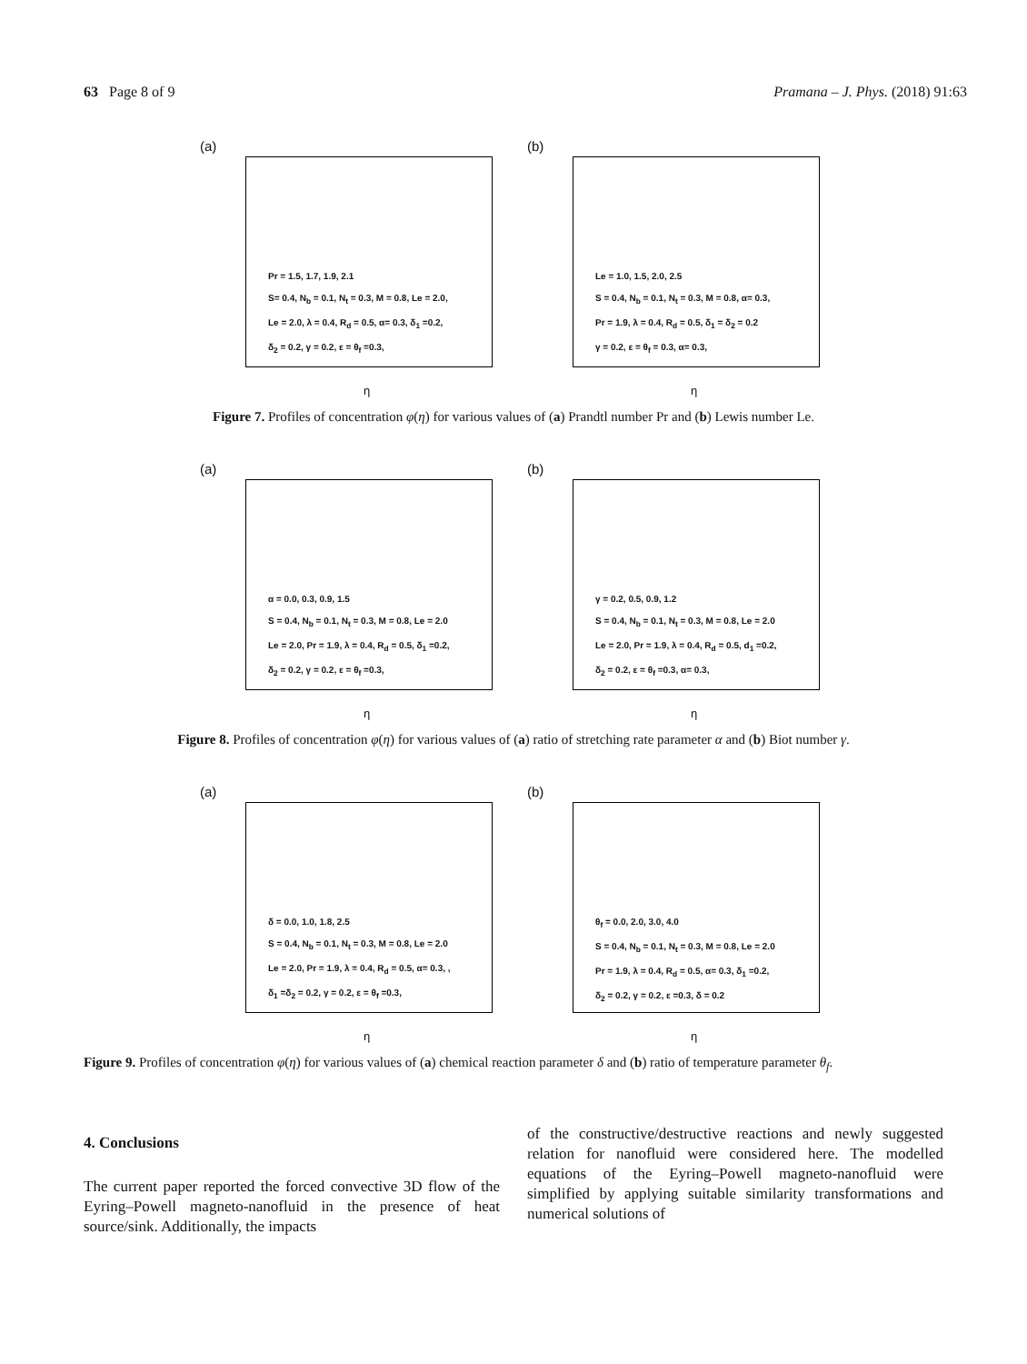63 Page 8 of 9 Pramana – J. Phys. (2018) 91:63
(a)
Pr = 1.5, 1.7, 1.9, 2.1
S= 0.4, N<sub>b</sub> = 0.1, N<sub>t</sub> = 0.3, M = 0.8, Le = 2.0,
Le = 2.0, λ = 0.4, R<sub>d</sub> = 0.5, α= 0.3, δ<sub>1</sub> =0.2,
δ<sub>2</sub> = 0.2, γ = 0.2, ε = θ<sub>f</sub> =0.3,
η
(b)
Le = 1.0, 1.5, 2.0, 2.5
S = 0.4, N<sub>b</sub> = 0.1, N<sub>t</sub> = 0.3, M = 0.8, α= 0.3,
Pr = 1.9, λ = 0.4, R<sub>d</sub> = 0.5, δ<sub>1</sub> = δ<sub>2</sub> = 0.2
γ = 0.2, ε = θ<sub>f</sub> = 0.3, α= 0.3,
η
Figure 7. Profiles of concentration φ(η) for various values of (a) Prandtl number Pr and (b) Lewis number Le.
(a)
α = 0.0, 0.3, 0.9, 1.5
S = 0.4, N<sub>b</sub> = 0.1, N<sub>t</sub> = 0.3, M = 0.8, Le = 2.0
Le = 2.0, Pr = 1.9, λ = 0.4, R<sub>d</sub> = 0.5, δ<sub>1</sub> =0.2,
δ<sub>2</sub> = 0.2, γ = 0.2, ε = θ<sub>f</sub> =0.3,
η
(b)
γ = 0.2, 0.5, 0.9, 1.2
S = 0.4, N<sub>b</sub> = 0.1, N<sub>t</sub> = 0.3, M = 0.8, Le = 2.0
Le = 2.0, Pr = 1.9, λ = 0.4, R<sub>d</sub> = 0.5, d<sub>1</sub> =0.2,
δ<sub>2</sub> = 0.2, ε = θ<sub>f</sub> =0.3, α= 0.3,
η
Figure 8. Profiles of concentration φ(η) for various values of (a) ratio of stretching rate parameter α and (b) Biot number γ.
(a)
δ = 0.0, 1.0, 1.8, 2.5
S = 0.4, N<sub>b</sub> = 0.1, N<sub>t</sub> = 0.3, M = 0.8, Le = 2.0
Le = 2.0, Pr = 1.9, λ = 0.4, R<sub>d</sub> = 0.5, α= 0.3, ,
δ<sub>1</sub> =δ<sub>2</sub> = 0.2, γ = 0.2, ε = θ<sub>f</sub> =0.3,
η
(b)
θ<sub>f</sub> = 0.0, 2.0, 3.0, 4.0
S = 0.4, N<sub>b</sub> = 0.1, N<sub>t</sub> = 0.3, M = 0.8, Le = 2.0
Pr = 1.9, λ = 0.4, R<sub>d</sub> = 0.5, α= 0.3, δ<sub>1</sub> =0.2,
δ<sub>2</sub> = 0.2, γ = 0.2, ε =0.3, δ = 0.2
η
Figure 9. Profiles of concentration φ(η) for various values of (a) chemical reaction parameter δ and (b) ratio of temperature parameter θ<sub>f</sub>.
4. Conclusions
The current paper reported the forced convective 3D flow of the Eyring–Powell magneto-nanofluid in the presence of heat source/sink. Additionally, the impacts
of the constructive/destructive reactions and newly suggested relation for nanofluid were considered here. The modelled equations of the Eyring–Powell magneto-nanofluid were simplified by applying suitable similarity transformations and numerical solutions of